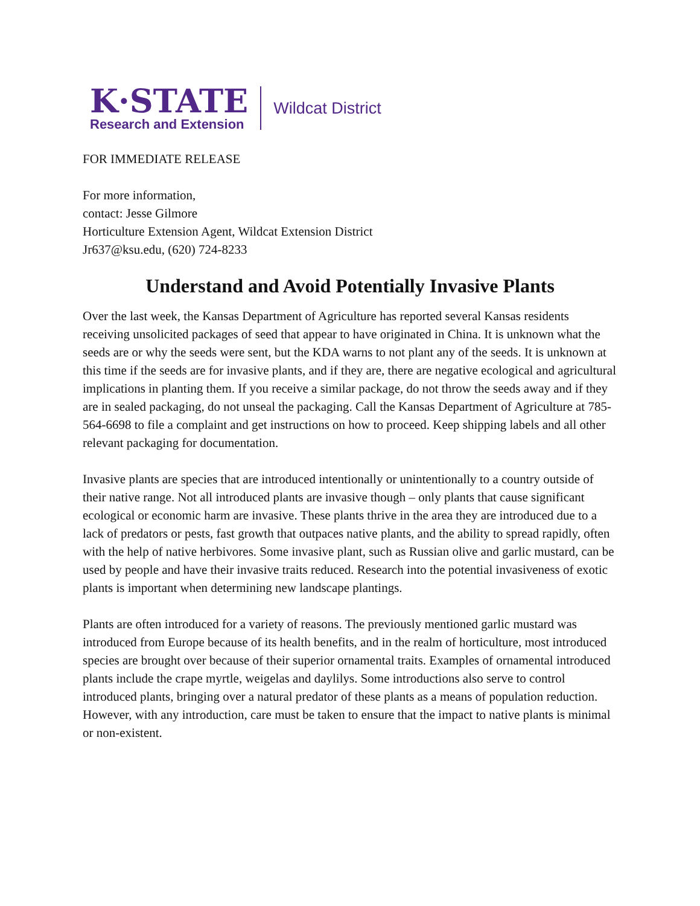K·STATE
Research and Extension
Wildcat District
FOR IMMEDIATE RELEASE
For more information,
contact: Jesse Gilmore
Horticulture Extension Agent, Wildcat Extension District
Jr637@ksu.edu, (620) 724-8233
Understand and Avoid Potentially Invasive Plants
Over the last week, the Kansas Department of Agriculture has reported several Kansas residents receiving unsolicited packages of seed that appear to have originated in China. It is unknown what the seeds are or why the seeds were sent, but the KDA warns to not plant any of the seeds. It is unknown at this time if the seeds are for invasive plants, and if they are, there are negative ecological and agricultural implications in planting them. If you receive a similar package, do not throw the seeds away and if they are in sealed packaging, do not unseal the packaging. Call the Kansas Department of Agriculture at 785-564-6698 to file a complaint and get instructions on how to proceed. Keep shipping labels and all other relevant packaging for documentation.
Invasive plants are species that are introduced intentionally or unintentionally to a country outside of their native range. Not all introduced plants are invasive though – only plants that cause significant ecological or economic harm are invasive. These plants thrive in the area they are introduced due to a lack of predators or pests, fast growth that outpaces native plants, and the ability to spread rapidly, often with the help of native herbivores. Some invasive plant, such as Russian olive and garlic mustard, can be used by people and have their invasive traits reduced. Research into the potential invasiveness of exotic plants is important when determining new landscape plantings.
Plants are often introduced for a variety of reasons. The previously mentioned garlic mustard was introduced from Europe because of its health benefits, and in the realm of horticulture, most introduced species are brought over because of their superior ornamental traits. Examples of ornamental introduced plants include the crape myrtle, weigelas and daylilys. Some introductions also serve to control introduced plants, bringing over a natural predator of these plants as a means of population reduction. However, with any introduction, care must be taken to ensure that the impact to native plants is minimal or non-existent.